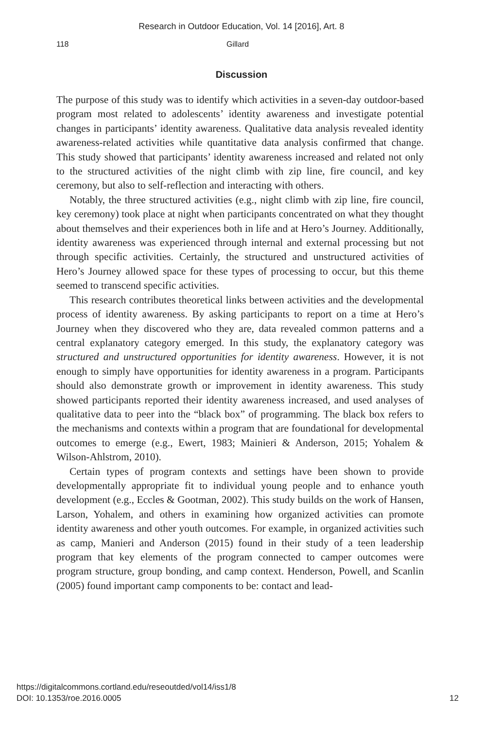Research in Outdoor Education, Vol. 14 [2016], Art. 8
118 Gillard
Discussion
The purpose of this study was to identify which activities in a seven-day outdoor-based program most related to adolescents’ identity awareness and investigate potential changes in participants’ identity awareness. Qualitative data analysis revealed identity awareness-related activities while quantitative data analysis confirmed that change. This study showed that participants’ identity awareness increased and related not only to the structured activities of the night climb with zip line, fire council, and key ceremony, but also to self-reflection and interacting with others.
Notably, the three structured activities (e.g., night climb with zip line, fire council, key ceremony) took place at night when participants concentrated on what they thought about themselves and their experiences both in life and at Hero’s Journey. Additionally, identity awareness was experienced through internal and external processing but not through specific activities. Certainly, the structured and unstructured activities of Hero’s Journey allowed space for these types of processing to occur, but this theme seemed to transcend specific activities.
This research contributes theoretical links between activities and the developmental process of identity awareness. By asking participants to report on a time at Hero’s Journey when they discovered who they are, data revealed common patterns and a central explanatory category emerged. In this study, the explanatory category was structured and unstructured opportunities for identity awareness. However, it is not enough to simply have opportunities for identity awareness in a program. Participants should also demonstrate growth or improvement in identity awareness. This study showed participants reported their identity awareness increased, and used analyses of qualitative data to peer into the “black box” of programming. The black box refers to the mechanisms and contexts within a program that are foundational for developmental outcomes to emerge (e.g., Ewert, 1983; Mainieri & Anderson, 2015; Yohalem & Wilson-Ahlstrom, 2010).
Certain types of program contexts and settings have been shown to provide developmentally appropriate fit to individual young people and to enhance youth development (e.g., Eccles & Gootman, 2002). This study builds on the work of Hansen, Larson, Yohalem, and others in examining how organized activities can promote identity awareness and other youth outcomes. For example, in organized activities such as camp, Manieri and Anderson (2015) found in their study of a teen leadership program that key elements of the program connected to camper outcomes were program structure, group bonding, and camp context. Henderson, Powell, and Scanlin (2005) found important camp components to be: contact and lead-
https://digitalcommons.cortland.edu/reseoutded/vol14/iss1/8
DOI: 10.1353/roe.2016.0005
12